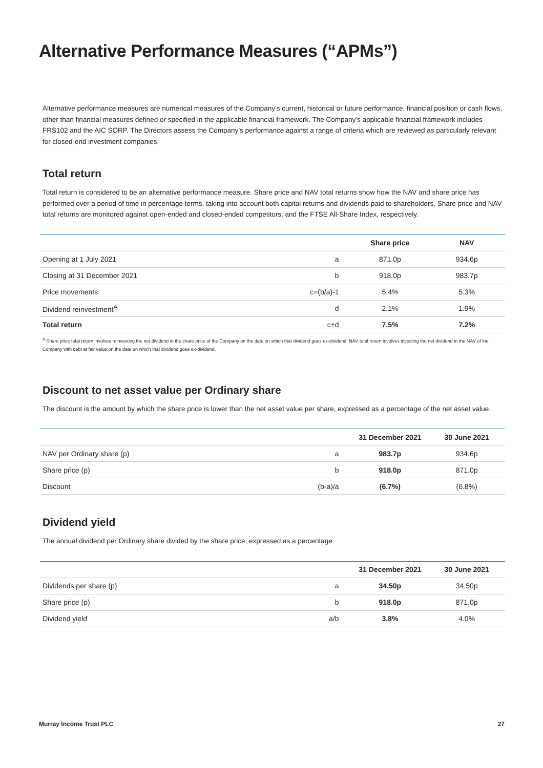Alternative Performance Measures (“APMs”)
Alternative performance measures are numerical measures of the Company’s current, historical or future performance, financial position or cash flows, other than financial measures defined or specified in the applicable financial framework. The Company’s applicable financial framework includes FRS102 and the AIC SORP. The Directors assess the Company’s performance against a range of criteria which are reviewed as particularly relevant for closed-end investment companies.
Total return
Total return is considered to be an alternative performance measure. Share price and NAV total returns show how the NAV and share price has performed over a period of time in percentage terms, taking into account both capital returns and dividends paid to shareholders. Share price and NAV total returns are monitored against open-ended and closed-ended competitors, and the FTSE All-Share Index, respectively.
| | | Share price | NAV |
| --- | --- | --- | --- |
| Opening at 1 July 2021 | a | 871.0p | 934.6p |
| Closing at 31 December 2021 | b | 918.0p | 983.7p |
| Price movements | c=(b/a)-1 | 5.4% | 5.3% |
| Dividend reinvestment<sup>A</sup> | d | 2.1% | 1.9% |
| Total return | c+d | 7.5% | 7.2% |
<sup>A</sup> Share price total return involves reinvesting the net dividend in the share price of the Company on the date on which that dividend goes ex-dividend. NAV total return involves investing the net dividend in the NAV of the Company with debt at fair value on the date on which that dividend goes ex-dividend.
Discount to net asset value per Ordinary share
The discount is the amount by which the share price is lower than the net asset value per share, expressed as a percentage of the net asset value.
| | | 31 December 2021 | 30 June 2021 |
| --- | --- | --- | --- |
| NAV per Ordinary share (p) | a | 983.7p | 934.6p |
| Share price (p) | b | 918.0p | 871.0p |
| Discount | (b-a)/a | (6.7%) | (6.8%) |
Dividend yield
The annual dividend per Ordinary share divided by the share price, expressed as a percentage.
| | | 31 December 2021 | 30 June 2021 |
| --- | --- | --- | --- |
| Dividends per share (p) | a | 34.50p | 34.50p |
| Share price (p) | b | 918.0p | 871.0p |
| Dividend yield | a/b | 3.8% | 4.0% |
Murray Income Trust PLC 27